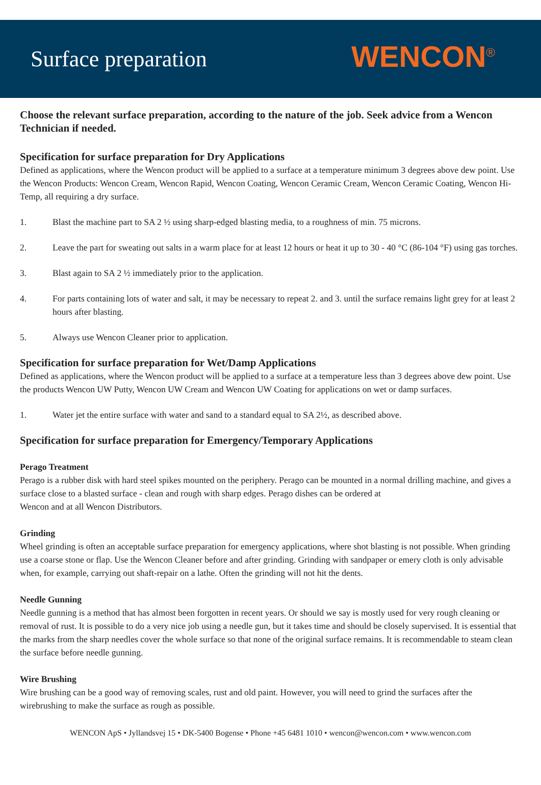Surface preparation
WENCON<sup>®</sup>
Choose the relevant surface preparation, according to the nature of the job. Seek advice from a Wencon Technician if needed.
Specification for surface preparation for Dry Applications
Defined as applications, where the Wencon product will be applied to a surface at a temperature minimum 3 degrees above dew point. Use the Wencon Products: Wencon Cream, Wencon Rapid, Wencon Coating, Wencon Ceramic Cream, Wencon Ceramic Coating, Wencon Hi-Temp, all requiring a dry surface.
1. Blast the machine part to SA 2 ½ using sharp-edged blasting media, to a roughness of min. 75 microns.
2. Leave the part for sweating out salts in a warm place for at least 12 hours or heat it up to 30 - 40 °C (86-104 °F) using gas torches.
3. Blast again to SA 2 ½ immediately prior to the application.
4. For parts containing lots of water and salt, it may be necessary to repeat 2. and 3. until the surface remains light grey for at least 2 hours after blasting.
5. Always use Wencon Cleaner prior to application.
Specification for surface preparation for Wet/Damp Applications
Defined as applications, where the Wencon product will be applied to a surface at a temperature less than 3 degrees above dew point. Use the products Wencon UW Putty, Wencon UW Cream and Wencon UW Coating for applications on wet or damp surfaces.
1. Water jet the entire surface with water and sand to a standard equal to SA 2½, as described above.
Specification for surface preparation for Emergency/Temporary Applications
Perago Treatment
Perago is a rubber disk with hard steel spikes mounted on the periphery. Perago can be mounted in a normal drilling machine, and gives a surface close to a blasted surface - clean and rough with sharp edges. Perago dishes can be ordered at
Wencon and at all Wencon Distributors.
Grinding
Wheel grinding is often an acceptable surface preparation for emergency applications, where shot blasting is not possible. When grinding use a coarse stone or flap. Use the Wencon Cleaner before and after grinding. Grinding with sandpaper or emery cloth is only advisable when, for example, carrying out shaft-repair on a lathe. Often the grinding will not hit the dents.
Needle Gunning
Needle gunning is a method that has almost been forgotten in recent years. Or should we say is mostly used for very rough cleaning or removal of rust. It is possible to do a very nice job using a needle gun, but it takes time and should be closely supervised. It is essential that the marks from the sharp needles cover the whole surface so that none of the original surface remains. It is recommendable to steam clean the surface before needle gunning.
Wire Brushing
Wire brushing can be a good way of removing scales, rust and old paint. However, you will need to grind the surfaces after the wirebrushing to make the surface as rough as possible.
WENCON ApS • Jyllandsvej 15 • DK-5400 Bogense • Phone +45 6481 1010 • wencon@wencon.com • www.wencon.com